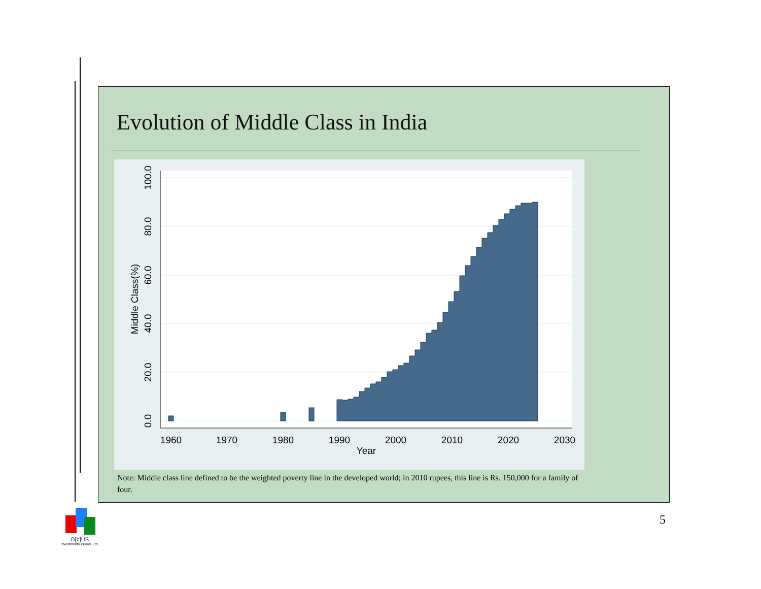Evolution of Middle Class in India
1960
1970
1980
1990
2000
2010
2020
2030
Year
0.0
20.0
40.0
60.0
80.0
100.0
Middle Class(%)
Note: Middle class line defined to be the weighted poverty line in the developed world; in 2010 rupees, this line is Rs. 150,000 for a family of four.
5
O[≠]US
Investments Private Ltd.